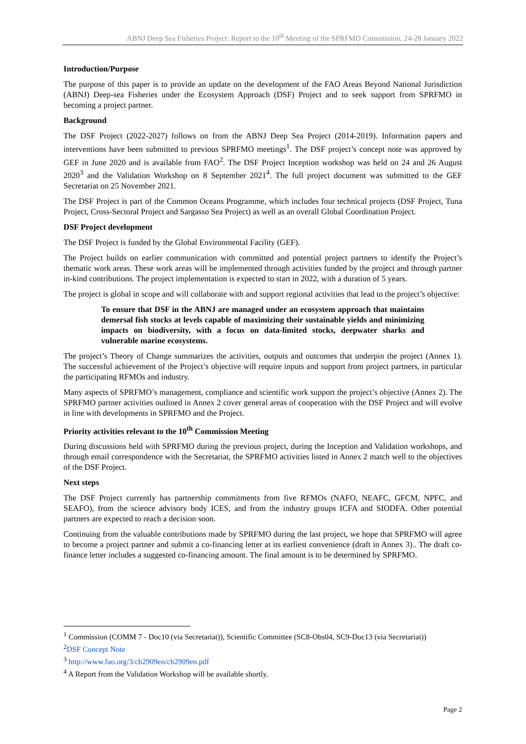ABNJ Deep Sea Fisheries Project: Report to the 10<sup>th</sup> Meeting of the SPRFMO Commission, 24-28 January 2022
Introduction/Purpose
The purpose of this paper is to provide an update on the development of the FAO Areas Beyond National Jurisdiction (ABNJ) Deep-sea Fisheries under the Ecosystem Approach (DSF) Project and to seek support from SPRFMO in becoming a project partner.
Background
The DSF Project (2022-2027) follows on from the ABNJ Deep Sea Project (2014-2019). Information papers and interventions have been submitted to previous SPRFMO meetings<sup>1</sup>. The DSF project’s concept note was approved by GEF in June 2020 and is available from FAO<sup>2</sup>. The DSF Project Inception workshop was held on 24 and 26 August 2020<sup>3</sup> and the Validation Workshop on 8 September 2021<sup>4</sup>. The full project document was submitted to the GEF Secretariat on 25 November 2021.
The DSF Project is part of the Common Oceans Programme, which includes four technical projects (DSF Project, Tuna Project, Cross-Sectoral Project and Sargasso Sea Project) as well as an overall Global Coordination Project.
DSF Project development
The DSF Project is funded by the Global Environmental Facility (GEF).
The Project builds on earlier communication with committed and potential project partners to identify the Project’s thematic work areas. These work areas will be implemented through activities funded by the project and through partner in-kind contributions. The project implementation is expected to start in 2022, with a duration of 5 years.
The project is global in scope and will collaborate with and support regional activities that lead to the project’s objective:
To ensure that DSF in the ABNJ are managed under an ecosystem approach that maintains demersal fish stocks at levels capable of maximizing their sustainable yields and minimizing impacts on biodiversity, with a focus on data-limited stocks, deepwater sharks and vulnerable marine ecosystems.
The project’s Theory of Change summarizes the activities, outputs and outcomes that underpin the project (Annex 1). The successful achievement of the Project’s objective will require inputs and support from project partners, in particular the participating RFMOs and industry.
Many aspects of SPRFMO’s management, compliance and scientific work support the project’s objective (Annex 2). The SPRFMO partner activities outlined in Annex 2 cover general areas of cooperation with the DSF Project and will evolve in line with developments in SPRFMO and the Project.
Priority activities relevant to the 10<sup>th</sup> Commission Meeting
During discussions held with SPRFMO during the previous project, during the Inception and Validation workshops, and through email correspondence with the Secretariat, the SPRFMO activities listed in Annex 2 match well to the objectives of the DSF Project.
Next steps
The DSF Project currently has partnership commitments from five RFMOs (NAFO, NEAFC, GFCM, NPFC, and SEAFO), from the science advisory body ICES, and from the industry groups ICFA and SIODFA. Other potential partners are expected to reach a decision soon.
Continuing from the valuable contributions made by SPRFMO during the last project, we hope that SPRFMO will agree to become a project partner and submit a co-financing letter at its earliest convenience (draft in Annex 3).. The draft co-finance letter includes a suggested co-financing amount. The final amount is to be determined by SPRFMO.
<sup>1</sup> Commission (COMM 7 - Doc10 (via Secretariat)), Scientific Committee (SC8-Obs04, SC9-Doc13 (via Secretariat))
<sup>2</sup> DSF Concept Note
<sup>3</sup> http://www.fao.org/3/cb2909en/cb2909en.pdf
<sup>4</sup> A Report from the Validation Workshop will be available shortly.
Page 2